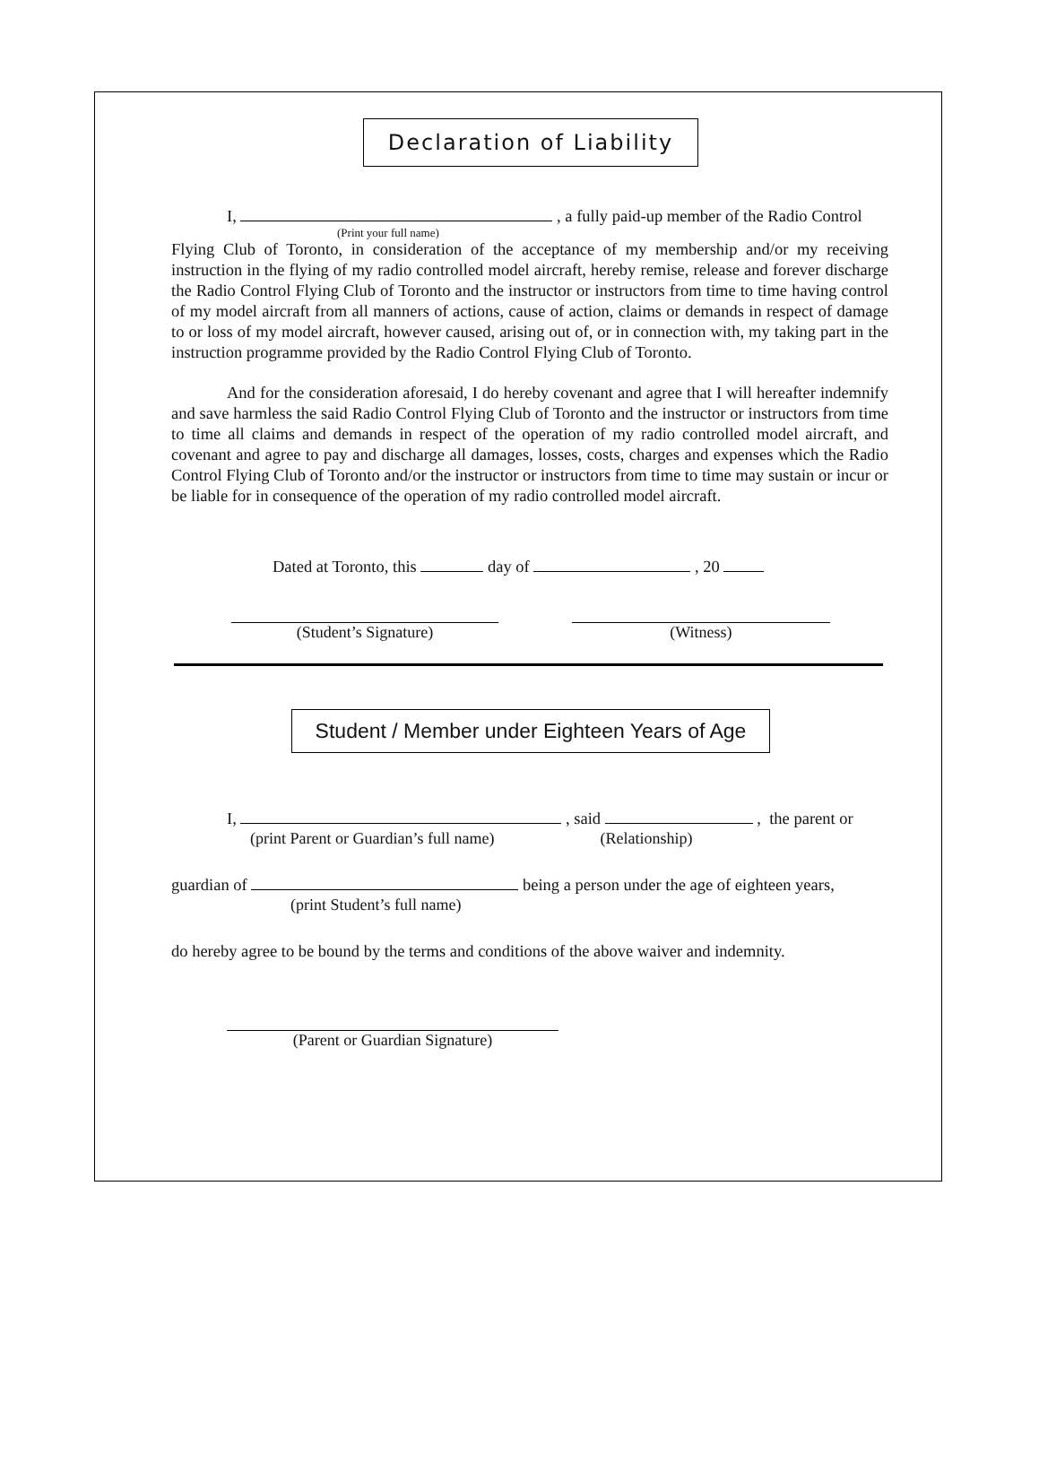Declaration of Liability
I, , a fully paid-up member of the Radio Control
(Print your full name)
Flying Club of Toronto, in consideration of the acceptance of my membership and/or my receiving instruction in the flying of my radio controlled model aircraft, hereby remise, release and forever discharge the Radio Control Flying Club of Toronto and the instructor or instructors from time to time having control of my model aircraft from all manners of actions, cause of action, claims or demands in respect of damage to or loss of my model aircraft, however caused, arising out of, or in connection with, my taking part in the instruction programme provided by the Radio Control Flying Club of Toronto.
And for the consideration aforesaid, I do hereby covenant and agree that I will hereafter indemnify and save harmless the said Radio Control Flying Club of Toronto and the instructor or instructors from time to time all claims and demands in respect of the operation of my radio controlled model aircraft, and covenant and agree to pay and discharge all damages, losses, costs, charges and expenses which the Radio Control Flying Club of Toronto and/or the instructor or instructors from time to time may sustain or incur or be liable for in consequence of the operation of my radio controlled model aircraft.
Dated at Toronto, this day of , 20
(Student’s Signature) (Witness)
Student / Member under Eighteen Years of Age
I, , said , the parent or
(print Parent or Guardian’s full name) (Relationship)
guardian of being a person under the age of eighteen years,
(print Student’s full name)
do hereby agree to be bound by the terms and conditions of the above waiver and indemnity.
(Parent or Guardian Signature)